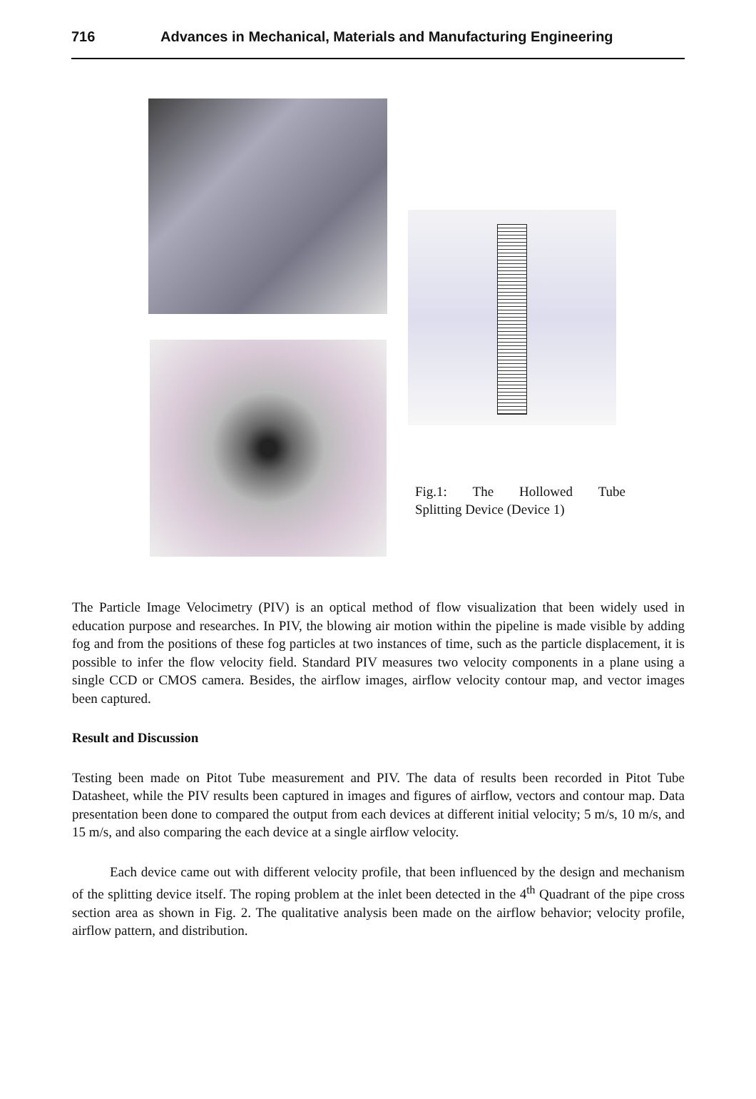716 Advances in Mechanical, Materials and Manufacturing Engineering
Fig.1: The Hollowed Tube
Splitting Device (Device 1)
The Particle Image Velocimetry (PIV) is an optical method of flow visualization that been widely used in education purpose and researches. In PIV, the blowing air motion within the pipeline is made visible by adding fog and from the positions of these fog particles at two instances of time, such as the particle displacement, it is possible to infer the flow velocity field. Standard PIV measures two velocity components in a plane using a single CCD or CMOS camera. Besides, the airflow images, airflow velocity contour map, and vector images been captured.
Result and Discussion
Testing been made on Pitot Tube measurement and PIV. The data of results been recorded in Pitot Tube Datasheet, while the PIV results been captured in images and figures of airflow, vectors and contour map. Data presentation been done to compared the output from each devices at different initial velocity; 5 m/s, 10 m/s, and 15 m/s, and also comparing the each device at a single airflow velocity.
Each device came out with different velocity profile, that been influenced by the design and mechanism of the splitting device itself. The roping problem at the inlet been detected in the 4<sup>th</sup> Quadrant of the pipe cross section area as shown in Fig. 2. The qualitative analysis been made on the airflow behavior; velocity profile, airflow pattern, and distribution.